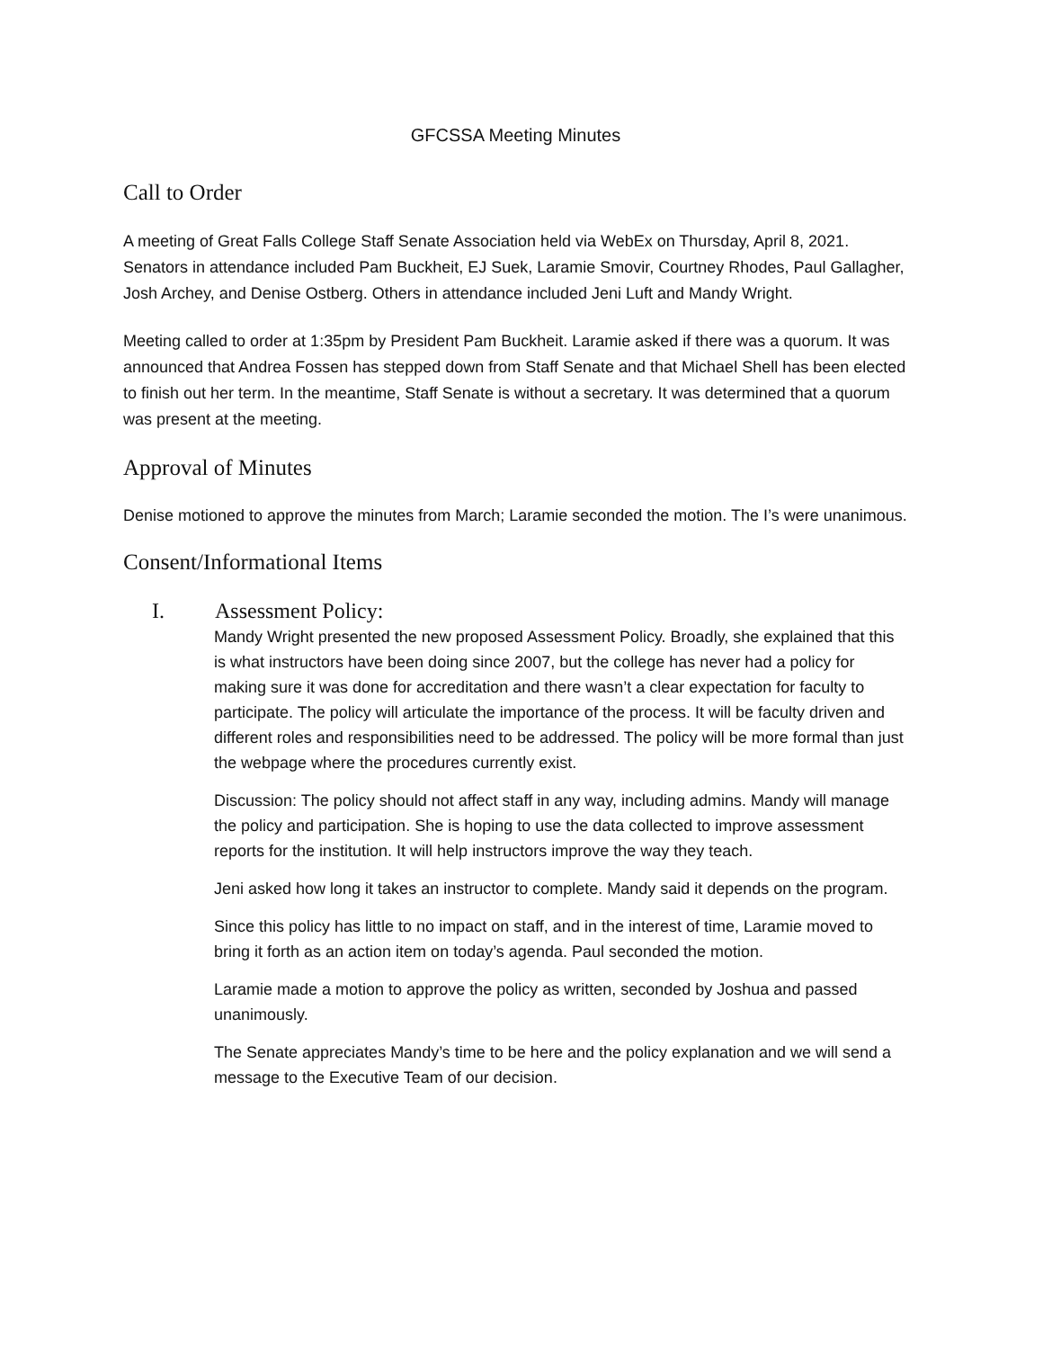GFCSSA Meeting Minutes
Call to Order
A meeting of Great Falls College Staff Senate Association held via WebEx on Thursday, April 8, 2021. Senators in attendance included Pam Buckheit, EJ Suek, Laramie Smovir, Courtney Rhodes, Paul Gallagher, Josh Archey, and Denise Ostberg. Others in attendance included Jeni Luft and Mandy Wright.
Meeting called to order at 1:35pm by President Pam Buckheit. Laramie asked if there was a quorum. It was announced that Andrea Fossen has stepped down from Staff Senate and that Michael Shell has been elected to finish out her term. In the meantime, Staff Senate is without a secretary. It was determined that a quorum was present at the meeting.
Approval of Minutes
Denise motioned to approve the minutes from March; Laramie seconded the motion. The I’s were unanimous.
Consent/Informational Items
I. Assessment Policy:
Mandy Wright presented the new proposed Assessment Policy. Broadly, she explained that this is what instructors have been doing since 2007, but the college has never had a policy for making sure it was done for accreditation and there wasn’t a clear expectation for faculty to participate. The policy will articulate the importance of the process. It will be faculty driven and different roles and responsibilities need to be addressed. The policy will be more formal than just the webpage where the procedures currently exist.
Discussion: The policy should not affect staff in any way, including admins. Mandy will manage the policy and participation. She is hoping to use the data collected to improve assessment reports for the institution. It will help instructors improve the way they teach.
Jeni asked how long it takes an instructor to complete. Mandy said it depends on the program.
Since this policy has little to no impact on staff, and in the interest of time, Laramie moved to bring it forth as an action item on today’s agenda. Paul seconded the motion.
Laramie made a motion to approve the policy as written, seconded by Joshua and passed unanimously.
The Senate appreciates Mandy’s time to be here and the policy explanation and we will send a message to the Executive Team of our decision.